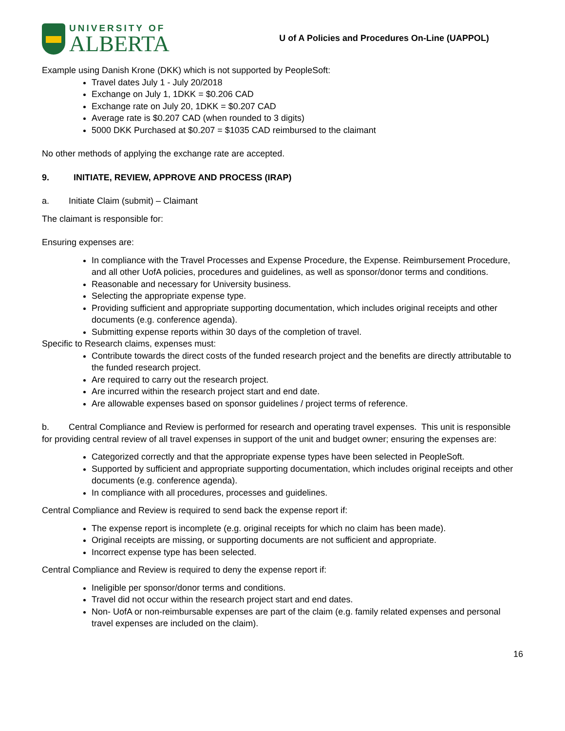UNIVERSITY OF
ALBERTA
U of A Policies and Procedures On-Line (UAPPOL)
Example using Danish Krone (DKK) which is not supported by PeopleSoft:
Travel dates July 1 - July 20/2018
Exchange on July 1, 1DKK = $0.206 CAD
Exchange rate on July 20, 1DKK = $0.207 CAD
Average rate is $0.207 CAD (when rounded to 3 digits)
5000 DKK Purchased at $0.207 = $1035 CAD reimbursed to the claimant
No other methods of applying the exchange rate are accepted.
9. INITIATE, REVIEW, APPROVE AND PROCESS (IRAP)
a. Initiate Claim (submit) – Claimant
The claimant is responsible for:
Ensuring expenses are:
In compliance with the Travel Processes and Expense Procedure, the Expense. Reimbursement Procedure, and all other UofA policies, procedures and guidelines, as well as sponsor/donor terms and conditions.
Reasonable and necessary for University business.
Selecting the appropriate expense type.
Providing sufficient and appropriate supporting documentation, which includes original receipts and other documents (e.g. conference agenda).
Submitting expense reports within 30 days of the completion of travel.
Specific to Research claims, expenses must:
Contribute towards the direct costs of the funded research project and the benefits are directly attributable to the funded research project.
Are required to carry out the research project.
Are incurred within the research project start and end date.
Are allowable expenses based on sponsor guidelines / project terms of reference.
b. Central Compliance and Review is performed for research and operating travel expenses. This unit is responsible for providing central review of all travel expenses in support of the unit and budget owner; ensuring the expenses are:
Categorized correctly and that the appropriate expense types have been selected in PeopleSoft.
Supported by sufficient and appropriate supporting documentation, which includes original receipts and other documents (e.g. conference agenda).
In compliance with all procedures, processes and guidelines.
Central Compliance and Review is required to send back the expense report if:
The expense report is incomplete (e.g. original receipts for which no claim has been made).
Original receipts are missing, or supporting documents are not sufficient and appropriate.
Incorrect expense type has been selected.
Central Compliance and Review is required to deny the expense report if:
Ineligible per sponsor/donor terms and conditions.
Travel did not occur within the research project start and end dates.
Non- UofA or non-reimbursable expenses are part of the claim (e.g. family related expenses and personal travel expenses are included on the claim).
16